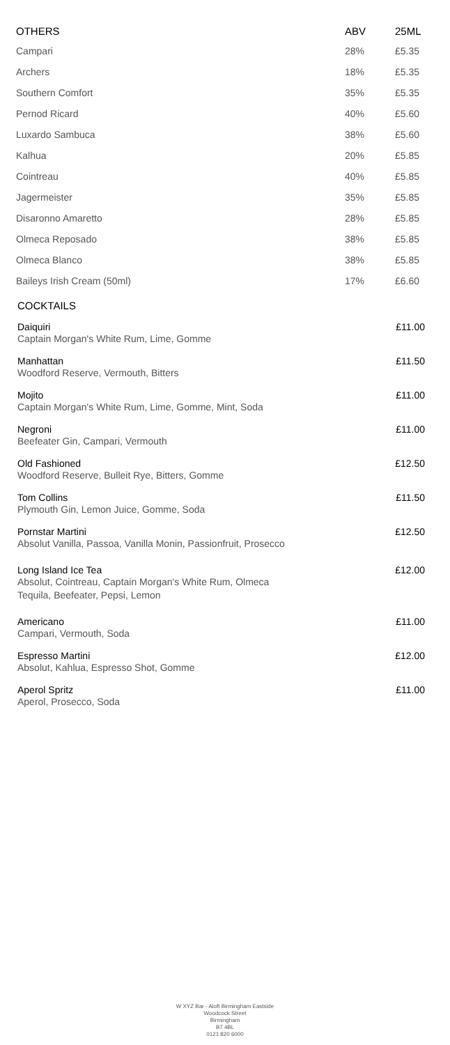| OTHERS | ABV | 25ML |
| --- | --- | --- |
| Campari | 28% | £5.35 |
| Archers | 18% | £5.35 |
| Southern Comfort | 35% | £5.35 |
| Pernod Ricard | 40% | £5.60 |
| Luxardo Sambuca | 38% | £5.60 |
| Kalhua | 20% | £5.85 |
| Cointreau | 40% | £5.85 |
| Jagermeister | 35% | £5.85 |
| Disaronno Amaretto | 28% | £5.85 |
| Olmeca Reposado | 38% | £5.85 |
| Olmeca Blanco | 38% | £5.85 |
| Baileys Irish Cream (50ml) | 17% | £6.60 |
COCKTAILS
Daiquiri
Captain Morgan's White Rum, Lime, Gomme
£11.00
Manhattan
Woodford Reserve, Vermouth, Bitters
£11.50
Mojito
Captain Morgan's White Rum, Lime, Gomme, Mint, Soda
£11.00
Negroni
Beefeater Gin, Campari, Vermouth
£11.00
Old Fashioned
Woodford Reserve, Bulleit Rye, Bitters, Gomme
£12.50
Tom Collins
Plymouth Gin, Lemon Juice, Gomme, Soda
£11.50
Pornstar Martini
Absolut Vanilla, Passoa, Vanilla Monin, Passionfruit, Prosecco
£12.50
Long Island Ice Tea
Absolut, Cointreau, Captain Morgan's White Rum, Olmeca Tequila, Beefeater, Pepsi, Lemon
£12.00
Americano
Campari, Vermouth, Soda
£11.00
Espresso Martini
Absolut, Kahlua, Espresso Shot, Gomme
£12.00
Aperol Spritz
Aperol, Prosecco, Soda
£11.00
W XYZ Bar - Aloft Birmingham Eastside
Woodcock Street
Birmingham
B7 4BL
0121 820 6000